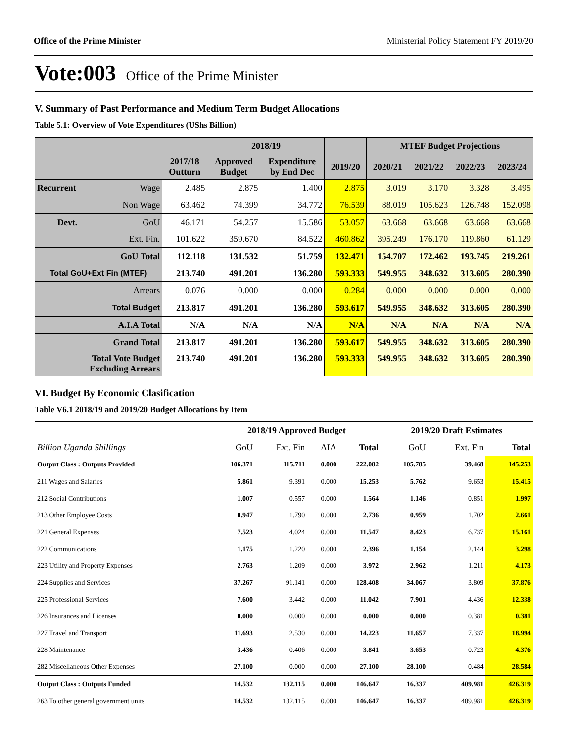Office of the Prime Minister Ministerial Policy Statement FY 2019/20
Vote:003 Office of the Prime Minister
V. Summary of Past Performance and Medium Term Budget Allocations
Table 5.1: Overview of Vote Expenditures (UShs Billion)
| | | | 2018/19 | | | MTEF Budget Projections | | | |
| --- | --- | --- | --- | --- | --- | --- | --- | --- | --- |
| | | 2017/18 Outturn | Approved Budget | Expenditure by End Dec | 2019/20 | 2020/21 | 2021/22 | 2022/23 | 2023/24 |
| Recurrent | Wage | 2.485 | 2.875 | 1.400 | 2.875 | 3.019 | 3.170 | 3.328 | 3.495 |
| | Non Wage | 63.462 | 74.399 | 34.772 | 76.539 | 88.019 | 105.623 | 126.748 | 152.098 |
| Devt. | GoU | 46.171 | 54.257 | 15.586 | 53.057 | 63.668 | 63.668 | 63.668 | 63.668 |
| | Ext. Fin. | 101.622 | 359.670 | 84.522 | 460.862 | 395.249 | 176.170 | 119.860 | 61.129 |
| GoU Total | | 112.118 | 131.532 | 51.759 | 132.471 | 154.707 | 172.462 | 193.745 | 219.261 |
| Total GoU+Ext Fin (MTEF) | | 213.740 | 491.201 | 136.280 | 593.333 | 549.955 | 348.632 | 313.605 | 280.390 |
| Arrears | | 0.076 | 0.000 | 0.000 | 0.284 | 0.000 | 0.000 | 0.000 | 0.000 |
| Total Budget | | 213.817 | 491.201 | 136.280 | 593.617 | 549.955 | 348.632 | 313.605 | 280.390 |
| A.I.A Total | | N/A | N/A | N/A | N/A | N/A | N/A | N/A | N/A |
| Grand Total | | 213.817 | 491.201 | 136.280 | 593.617 | 549.955 | 348.632 | 313.605 | 280.390 |
| Total Vote Budget Excluding Arrears | | 213.740 | 491.201 | 136.280 | 593.333 | 549.955 | 348.632 | 313.605 | 280.390 |
VI. Budget By Economic Clasification
Table V6.1 2018/19 and 2019/20 Budget Allocations by Item
| | 2018/19 Approved Budget | | | | 2019/20 Draft Estimates | | |
| Billion Uganda Shillings | GoU | Ext. Fin | AIA | Total | GoU | Ext. Fin | Total |
| Output Class : Outputs Provided | 106.371 | 115.711 | 0.000 | 222.082 | 105.785 | 39.468 | 145.253 |
| 211 Wages and Salaries | 5.861 | 9.391 | 0.000 | 15.253 | 5.762 | 9.653 | 15.415 |
| 212 Social Contributions | 1.007 | 0.557 | 0.000 | 1.564 | 1.146 | 0.851 | 1.997 |
| 213 Other Employee Costs | 0.947 | 1.790 | 0.000 | 2.736 | 0.959 | 1.702 | 2.661 |
| 221 General Expenses | 7.523 | 4.024 | 0.000 | 11.547 | 8.423 | 6.737 | 15.161 |
| 222 Communications | 1.175 | 1.220 | 0.000 | 2.396 | 1.154 | 2.144 | 3.298 |
| 223 Utility and Property Expenses | 2.763 | 1.209 | 0.000 | 3.972 | 2.962 | 1.211 | 4.173 |
| 224 Supplies and Services | 37.267 | 91.141 | 0.000 | 128.408 | 34.067 | 3.809 | 37.876 |
| 225 Professional Services | 7.600 | 3.442 | 0.000 | 11.042 | 7.901 | 4.436 | 12.338 |
| 226 Insurances and Licenses | 0.000 | 0.000 | 0.000 | 0.000 | 0.000 | 0.381 | 0.381 |
| 227 Travel and Transport | 11.693 | 2.530 | 0.000 | 14.223 | 11.657 | 7.337 | 18.994 |
| 228 Maintenance | 3.436 | 0.406 | 0.000 | 3.841 | 3.653 | 0.723 | 4.376 |
| 282 Miscellaneous Other Expenses | 27.100 | 0.000 | 0.000 | 27.100 | 28.100 | 0.484 | 28.584 |
| Output Class : Outputs Funded | 14.532 | 132.115 | 0.000 | 146.647 | 16.337 | 409.981 | 426.319 |
| 263 To other general government units | 14.532 | 132.115 | 0.000 | 146.647 | 16.337 | 409.981 | 426.319 |